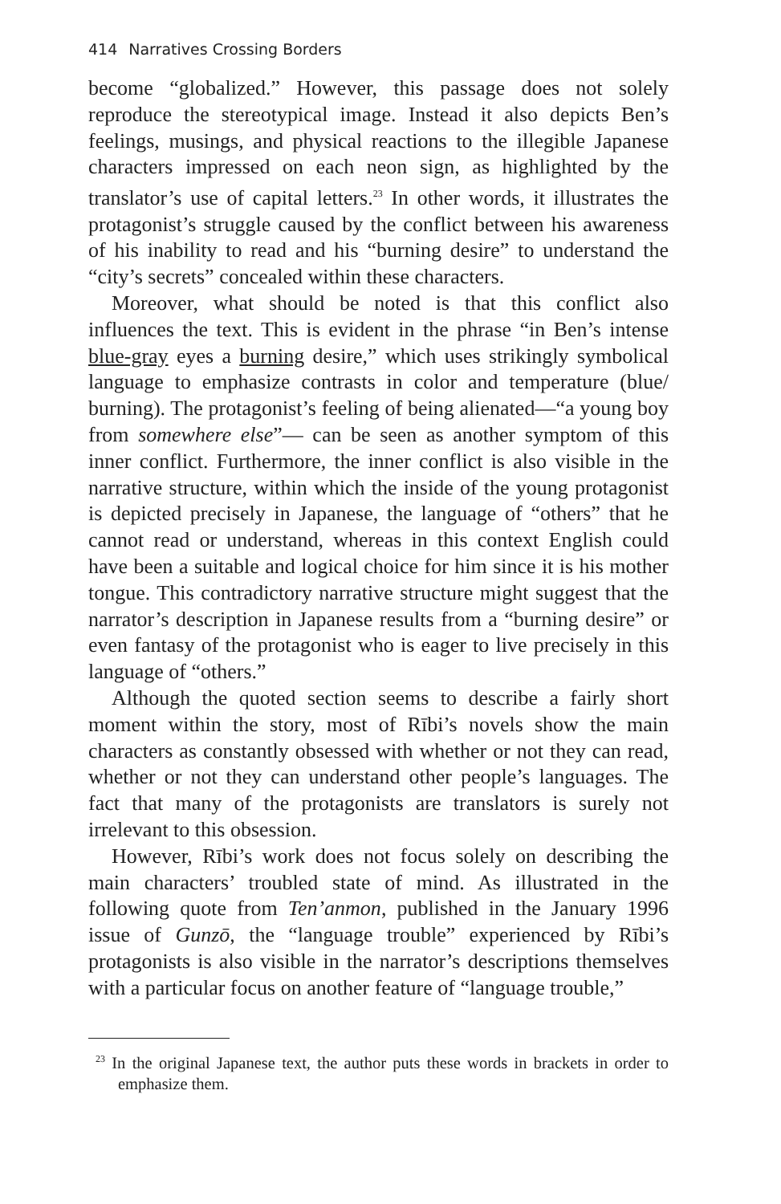414 Narratives Crossing Borders
become “globalized.” However, this passage does not solely reproduce the stereotypical image. Instead it also depicts Ben’s feelings, musings, and physical reactions to the illegible Japanese characters impressed on each neon sign, as highlighted by the translator’s use of capital letters.<sup>23</sup> In other words, it illustrates the protagonist’s struggle caused by the conflict between his awareness of his inability to read and his “burning desire” to understand the “city’s secrets” concealed within these characters.
Moreover, what should be noted is that this conflict also influences the text. This is evident in the phrase “in Ben’s intense blue-gray eyes a burning desire,” which uses strikingly symbolical language to emphasize contrasts in color and temperature (blue/ burning). The protagonist’s feeling of being alienated—“a young boy from somewhere else”— can be seen as another symptom of this inner conflict. Furthermore, the inner conflict is also visible in the narrative structure, within which the inside of the young protagonist is depicted precisely in Japanese, the language of “others” that he cannot read or understand, whereas in this context English could have been a suitable and logical choice for him since it is his mother tongue. This contradictory narrative structure might suggest that the narrator’s description in Japanese results from a “burning desire” or even fantasy of the protagonist who is eager to live precisely in this language of “others.”
Although the quoted section seems to describe a fairly short moment within the story, most of Rībi’s novels show the main characters as constantly obsessed with whether or not they can read, whether or not they can understand other people’s languages. The fact that many of the protagonists are translators is surely not irrelevant to this obsession.
However, Rībi’s work does not focus solely on describing the main characters’ troubled state of mind. As illustrated in the following quote from Ten’anmon, published in the January 1996 issue of Gunzō, the “language trouble” experienced by Rībi’s protagonists is also visible in the narrator’s descriptions themselves with a particular focus on another feature of “language trouble,”
<sup>23</sup> In the original Japanese text, the author puts these words in brackets in order to emphasize them.